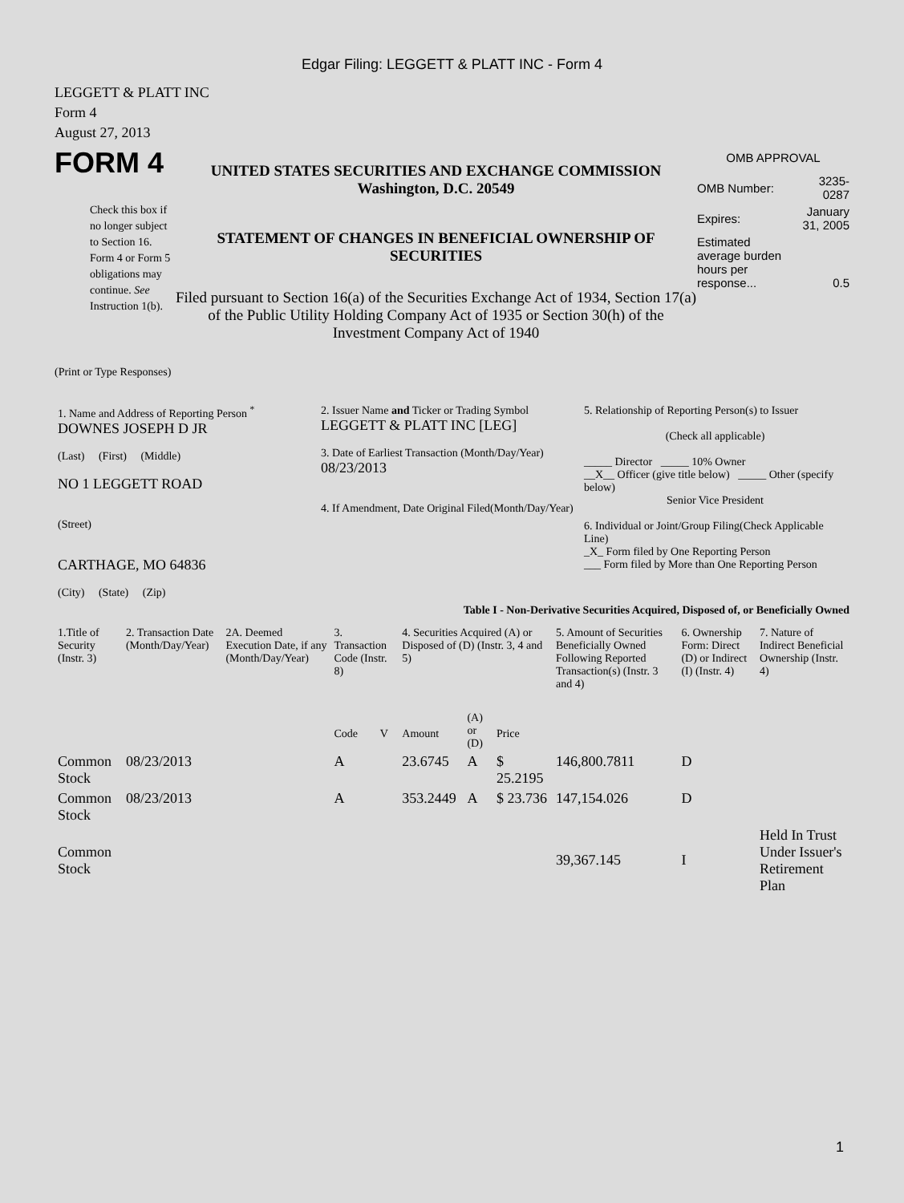Edgar Filing: LEGGETT & PLATT INC - Form 4
LEGGETT & PLATT INC
Form 4
August 27, 2013
FORM 4
Check this box if no longer subject to Section 16. Form 4 or Form 5 obligations may continue. See Instruction 1(b).
UNITED STATES SECURITIES AND EXCHANGE COMMISSION
Washington, D.C. 20549
STATEMENT OF CHANGES IN BENEFICIAL OWNERSHIP OF SECURITIES
Filed pursuant to Section 16(a) of the Securities Exchange Act of 1934, Section 17(a) of the Public Utility Holding Company Act of 1935 or Section 30(h) of the Investment Company Act of 1940
OMB APPROVAL
| OMB Number: | 3235-0287 |
| Expires: | January 31, 2005 |
| Estimated average burden hours per response... | 0.5 |
(Print or Type Responses)
| 1. Name and Address of Reporting Person <sup>*</sup> DOWNES JOSEPH D JR (Last) (First) (Middle) NO 1 LEGGETT ROAD (Street) CARTHAGE, MO 64836 (City) (State) (Zip) | 2. Issuer Name and Ticker or Trading Symbol LEGGETT & PLATT INC [LEG] 3. Date of Earliest Transaction (Month/Day/Year) 08/23/2013 4. If Amendment, Date Original Filed(Month/Day/Year) | 5. Relationship of Reporting Person(s) to Issuer (Check all applicable) _____ Director _____ 10% Owner __X__ Officer (give title below) _____ Other (specify below) Senior Vice President 6. Individual or Joint/Group Filing(Check Applicable Line) _X_ Form filed by One Reporting Person ___ Form filed by More than One Reporting Person |
Table I - Non-Derivative Securities Acquired, Disposed of, or Beneficially Owned
| 1.Title of Security (Instr. 3) | 2. Transaction Date (Month/Day/Year) | 2A. Deemed Execution Date, if any (Month/Day/Year) | 3. Transaction Code (Instr. 8) | | 4. Securities Acquired (A) or Disposed of (D) (Instr. 3, 4 and 5) | | | 5. Amount of Securities Beneficially Owned Following Reported Transaction(s) (Instr. 3 and 4) | 6. Ownership Form: Direct (D) or Indirect (I) (Instr. 4) | 7. Nature of Indirect Beneficial Ownership (Instr. 4) |
| --- | --- | --- | --- | --- | --- | --- | --- | --- | --- | --- |
| | | | Code | V | Amount | (A) or (D) | Price | | | |
| Common Stock | 08/23/2013 | | A | | 23.6745 | A | $ 25.2195 | 146,800.7811 | D | |
| Common Stock | 08/23/2013 | | A | | 353.2449 | A | $ 23.736 | 147,154.026 | D | |
| Common Stock | | | | | | | | 39,367.145 | I | Held In Trust Under Issuer's Retirement Plan |
1